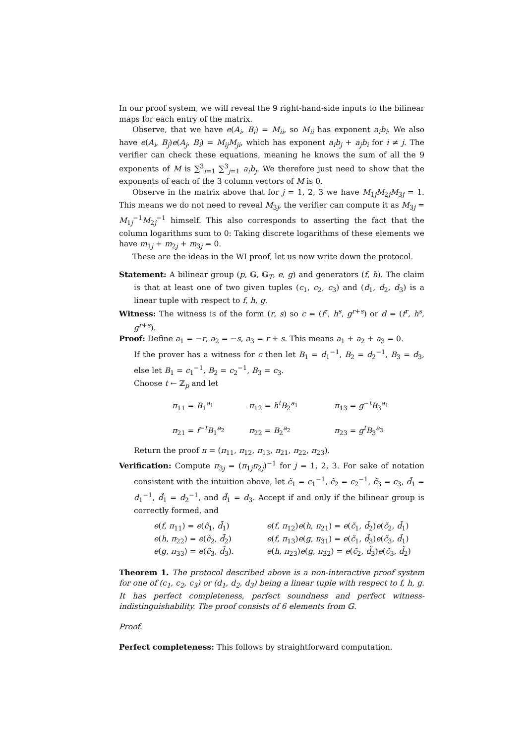In our proof system, we will reveal the 9 right-hand-side inputs to the bilinear maps for each entry of the matrix.
Observe, that we have e(A<sub>i</sub>, B<sub>i</sub>) = M<sub>ii</sub>, so M<sub>ii</sub> has exponent a<sub>i</sub>b<sub>i</sub>. We also have e(A<sub>i</sub>, B<sub>j</sub>)e(A<sub>j</sub>, B<sub>i</sub>) = M<sub>ij</sub>M<sub>ji</sub>, which has exponent a<sub>i</sub>b<sub>j</sub> + a<sub>j</sub>b<sub>i</sub> for i ≠ j. The verifier can check these equations, meaning he knows the sum of all the 9 exponents of M is ∑<sup>3</sup><sub>i=1</sub> ∑<sup>3</sup><sub>j=1</sub> a<sub>i</sub>b<sub>j</sub>. We therefore just need to show that the exponents of each of the 3 column vectors of M is 0.
Observe in the matrix above that for j = 1, 2, 3 we have M<sub>1j</sub>M<sub>2j</sub>M<sub>3j</sub> = 1. This means we do not need to reveal M<sub>3j</sub>, the verifier can compute it as M<sub>3j</sub> = M<sub>1j</sub><sup>−1</sup>M<sub>2j</sub><sup>−1</sup> himself. This also corresponds to asserting the fact that the column logarithms sum to 0: Taking discrete logarithms of these elements we have m<sub>1j</sub> + m<sub>2j</sub> + m<sub>3j</sub> = 0.
These are the ideas in the WI proof, let us now write down the protocol.
Statement: A bilinear group (p, 𝔾, 𝔾<sub>T</sub>, e, g) and generators (f, h). The claim is that at least one of two given tuples (c<sub>1</sub>, c<sub>2</sub>, c<sub>3</sub>) and (d<sub>1</sub>, d<sub>2</sub>, d<sub>3</sub>) is a linear tuple with respect to f, h, g.
Witness: The witness is of the form (r, s) so c = (f<sup>r</sup>, h<sup>s</sup>, g<sup>r+s</sup>) or d = (f<sup>r</sup>, h<sup>s</sup>, g<sup>r+s</sup>).
Proof: Define a<sub>1</sub> = −r, a<sub>2</sub> = −s, a<sub>3</sub> = r + s. This means a<sub>1</sub> + a<sub>2</sub> + a<sub>3</sub> = 0.
If the prover has a witness for c then let B<sub>1</sub> = d<sub>1</sub><sup>−1</sup>, B<sub>2</sub> = d<sub>2</sub><sup>−1</sup>, B<sub>3</sub> = d<sub>3</sub>, else let B<sub>1</sub> = c<sub>1</sub><sup>−1</sup>, B<sub>2</sub> = c<sub>2</sub><sup>−1</sup>, B<sub>3</sub> = c<sub>3</sub>.
Choose t ← ℤ<sub>p</sub> and let
| π<sub>11</sub> = B<sub>1</sub><sup>a<sub>1</sub></sup> | π<sub>12</sub> = h<sup>t</sup>B<sub>2</sub><sup>a<sub>1</sub></sup> | π<sub>13</sub> = g<sup>−t</sup> B<sub>3</sub><sup>a<sub>1</sub></sup> |
| π<sub>21</sub> = f<sup>−t</sup> B<sub>1</sub><sup>a<sub>2</sub></sup> | π<sub>22</sub> = B<sub>2</sub><sup>a<sub>2</sub></sup> | π<sub>23</sub> = g<sup>t</sup>B<sub>3</sub><sup>a<sub>3</sub></sup> |
Return the proof π = (π<sub>11</sub>, π<sub>12</sub>, π<sub>13</sub>, π<sub>21</sub>, π<sub>22</sub>, π<sub>23</sub>).
Verification: Compute π<sub>3j</sub> = (π<sub>1j</sub>π<sub>2j</sub>)<sup>−1</sup> for j = 1, 2, 3. For sake of notation consistent with the intuition above, let c̃<sub>1</sub> = c<sub>1</sub><sup>−1</sup>, c̃<sub>2</sub> = c<sub>2</sub><sup>−1</sup>, c̃<sub>3</sub> = c<sub>3</sub>, d̃<sub>1</sub> = d<sub>1</sub><sup>−1</sup>, d̃<sub>1</sub> = d<sub>2</sub><sup>−1</sup>, and d̃<sub>1</sub> = d<sub>3</sub>. Accept if and only if the bilinear group is correctly formed, and
| e ( f , π<sub>11</sub>) = e ( c̃<sub>1</sub>, d̃<sub>1</sub>) | e ( f , π<sub>12</sub>) e ( h , π<sub>21</sub>) = e ( c̃<sub>1</sub>, d̃<sub>2</sub>) e ( c̃<sub>2</sub>, d̃<sub>1</sub>) |
| e ( h , π<sub>22</sub>) = e ( c̃<sub>2</sub>, d̃<sub>2</sub>) | e ( f , π<sub>13</sub>) e ( g , π<sub>31</sub>) = e ( c̃<sub>1</sub>, d̃<sub>3</sub>) e ( c̃<sub>3</sub>, d̃<sub>1</sub>) |
| e ( g , π<sub>33</sub>) = e ( c̃<sub>3</sub>, d̃<sub>3</sub>). | e ( h , π<sub>23</sub>) e ( g , π<sub>32</sub>) = e ( c̃<sub>2</sub>, d̃<sub>3</sub>) e ( c̃<sub>3</sub>, d̃<sub>2</sub>) |
Theorem 1. The protocol described above is a non-interactive proof system for one of (c<sub>1</sub>, c<sub>2</sub>, c<sub>3</sub>) or (d<sub>1</sub>, d<sub>2</sub>, d<sub>3</sub>) being a linear tuple with respect to f, h, g. It has perfect completeness, perfect soundness and perfect witness-indistinguishability. The proof consists of 6 elements from 𝔾.
Proof.
Perfect completeness: This follows by straightforward computation.